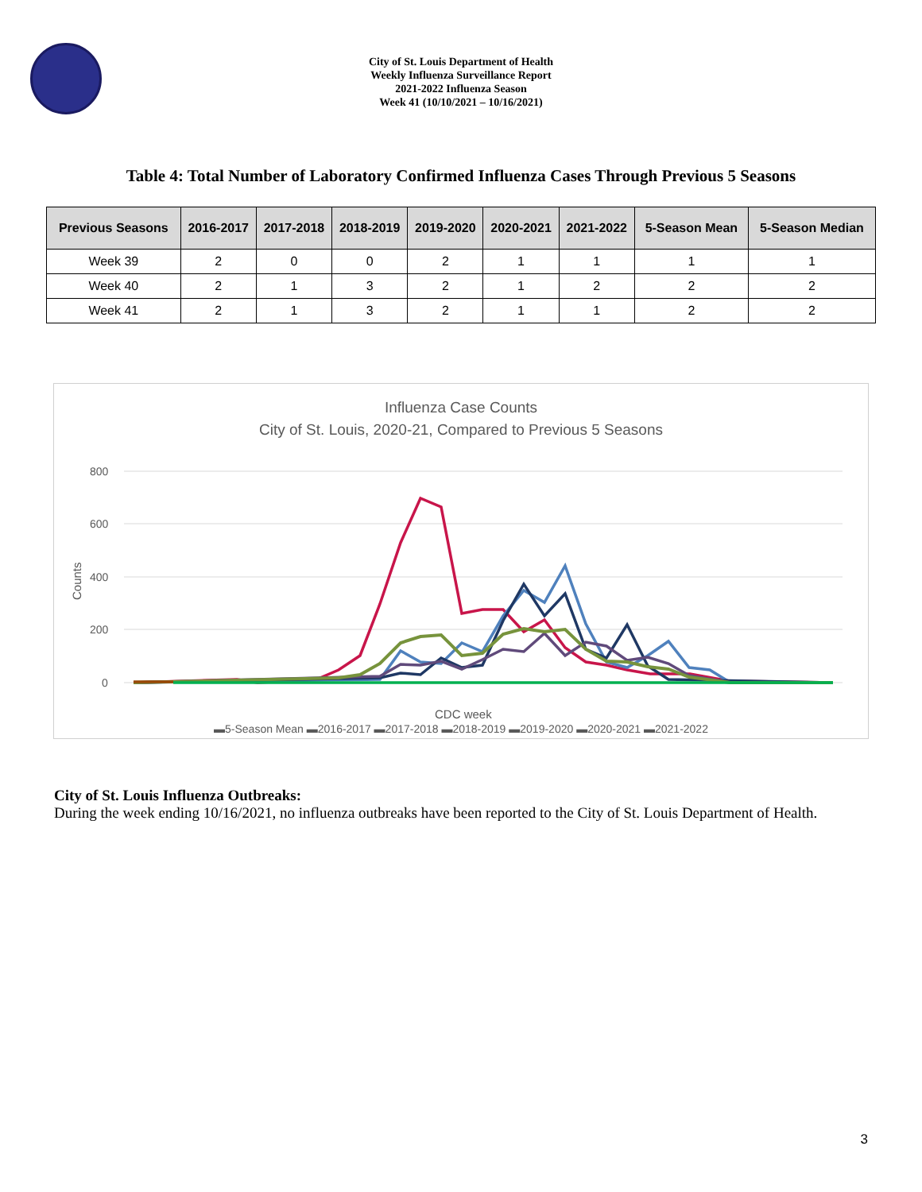City of St. Louis Department of Health
Weekly Influenza Surveillance Report
2021-2022 Influenza Season
Week 41 (10/10/2021 – 10/16/2021)
Table 4: Total Number of Laboratory Confirmed Influenza Cases Through Previous 5 Seasons
| Previous Seasons | 2016-2017 | 2017-2018 | 2018-2019 | 2019-2020 | 2020-2021 | 2021-2022 | 5-Season Mean | 5-Season Median |
| --- | --- | --- | --- | --- | --- | --- | --- | --- |
| Week 39 | 2 | 0 | 0 | 2 | 1 | 1 | 1 | 1 |
| Week 40 | 2 | 1 | 3 | 2 | 1 | 2 | 2 | 2 |
| Week 41 | 2 | 1 | 3 | 2 | 1 | 1 | 2 | 2 |
Influenza Case Counts
City of St. Louis, 2020-21, Compared to Previous 5 Seasons
800
600
400
200
0
Counts
CDC week
▬5-Season Mean ▬2016-2017 ▬2017-2018 ▬2018-2019 ▬2019-2020 ▬2020-2021 ▬2021-2022
City of St. Louis Influenza Outbreaks:
During the week ending 10/16/2021, no influenza outbreaks have been reported to the City of St. Louis Department of Health.
3